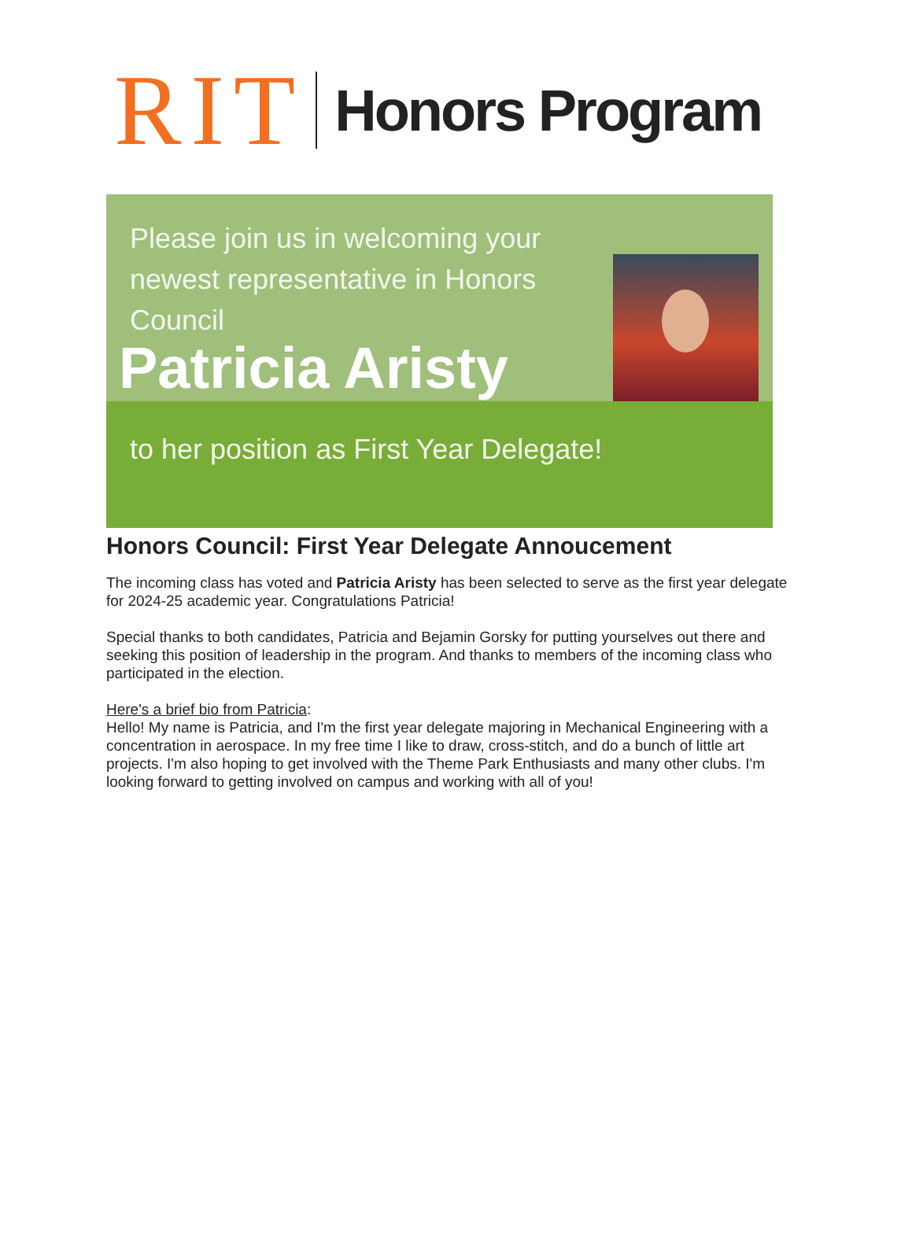RIT Honors Program
Please join us in welcoming your newest representative in Honors Council
Patricia Aristy
to her position as First Year Delegate!
Honors Council: First Year Delegate Annoucement
The incoming class has voted and Patricia Aristy has been selected to serve as the first year delegate for 2024-25 academic year. Congratulations Patricia!
Special thanks to both candidates, Patricia and Bejamin Gorsky for putting yourselves out there and seeking this position of leadership in the program. And thanks to members of the incoming class who participated in the election.
Here's a brief bio from Patricia:
Hello! My name is Patricia, and I'm the first year delegate majoring in Mechanical Engineering with a concentration in aerospace. In my free time I like to draw, cross-stitch, and do a bunch of little art projects. I'm also hoping to get involved with the Theme Park Enthusiasts and many other clubs. I'm looking forward to getting involved on campus and working with all of you!